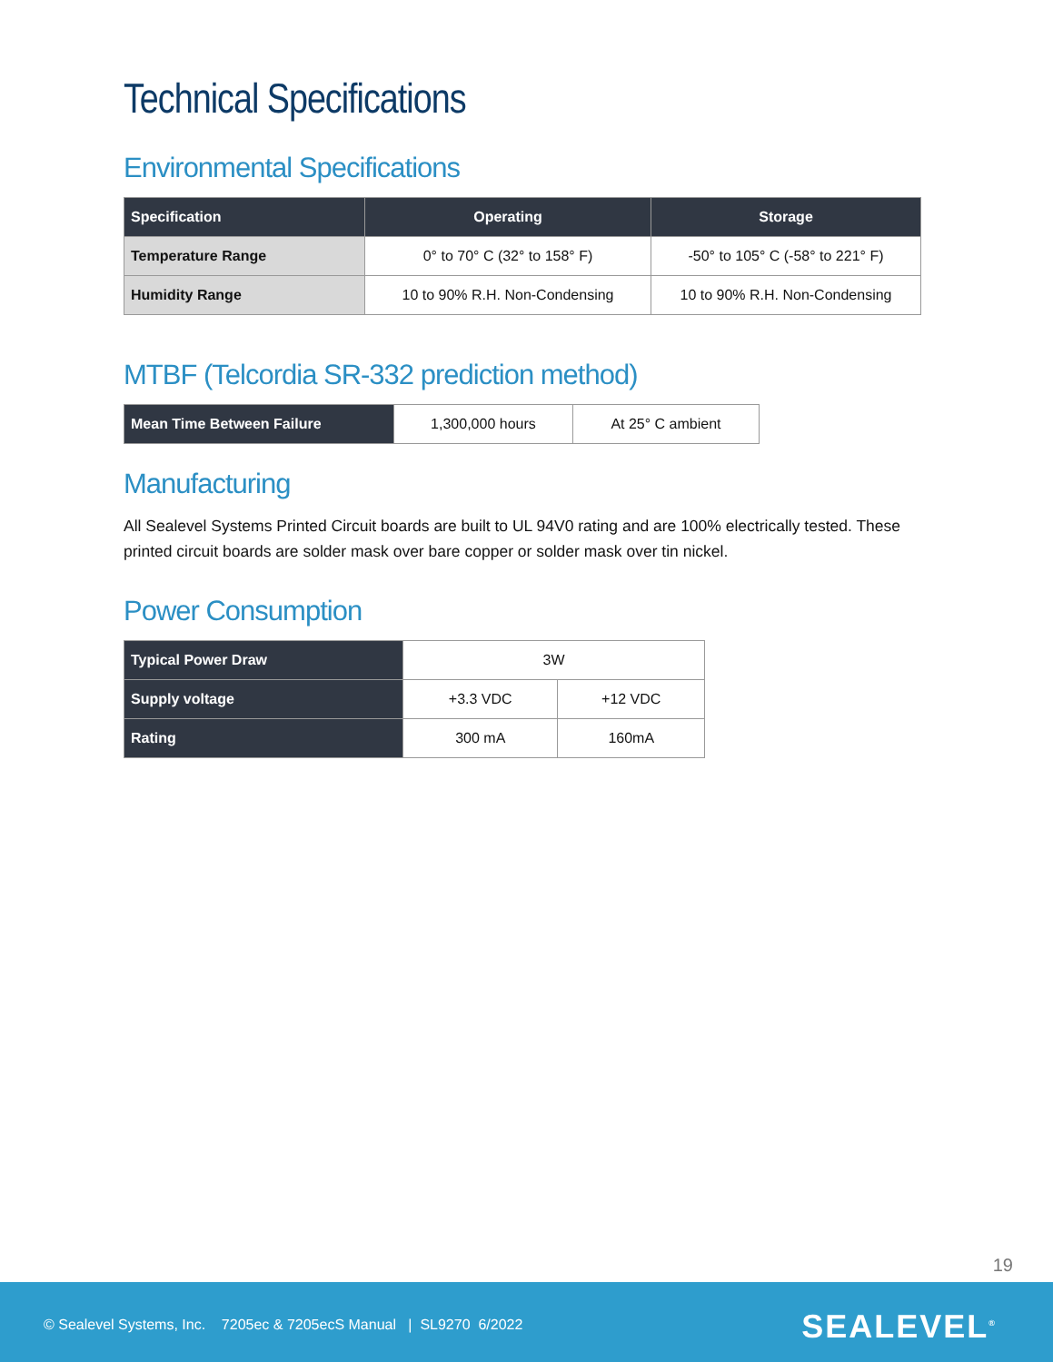Technical Specifications
Environmental Specifications
| Specification | Operating | Storage |
| --- | --- | --- |
| Temperature Range | 0° to 70° C (32° to 158° F) | -50° to 105° C (-58° to 221° F) |
| Humidity Range | 10 to 90% R.H. Non-Condensing | 10 to 90% R.H. Non-Condensing |
MTBF (Telcordia SR-332 prediction method)
| Mean Time Between Failure | 1,300,000 hours | At 25° C ambient |
Manufacturing
All Sealevel Systems Printed Circuit boards are built to UL 94V0 rating and are 100% electrically tested. These printed circuit boards are solder mask over bare copper or solder mask over tin nickel.
Power Consumption
| Typical Power Draw | 3W | |
| Supply voltage | +3.3 VDC | +12 VDC |
| Rating | 300 mA | 160mA |
19
© Sealevel Systems, Inc. 7205ec & 7205ecS Manual | SL9270 6/2022
SEALEVEL<sup>®</sup>